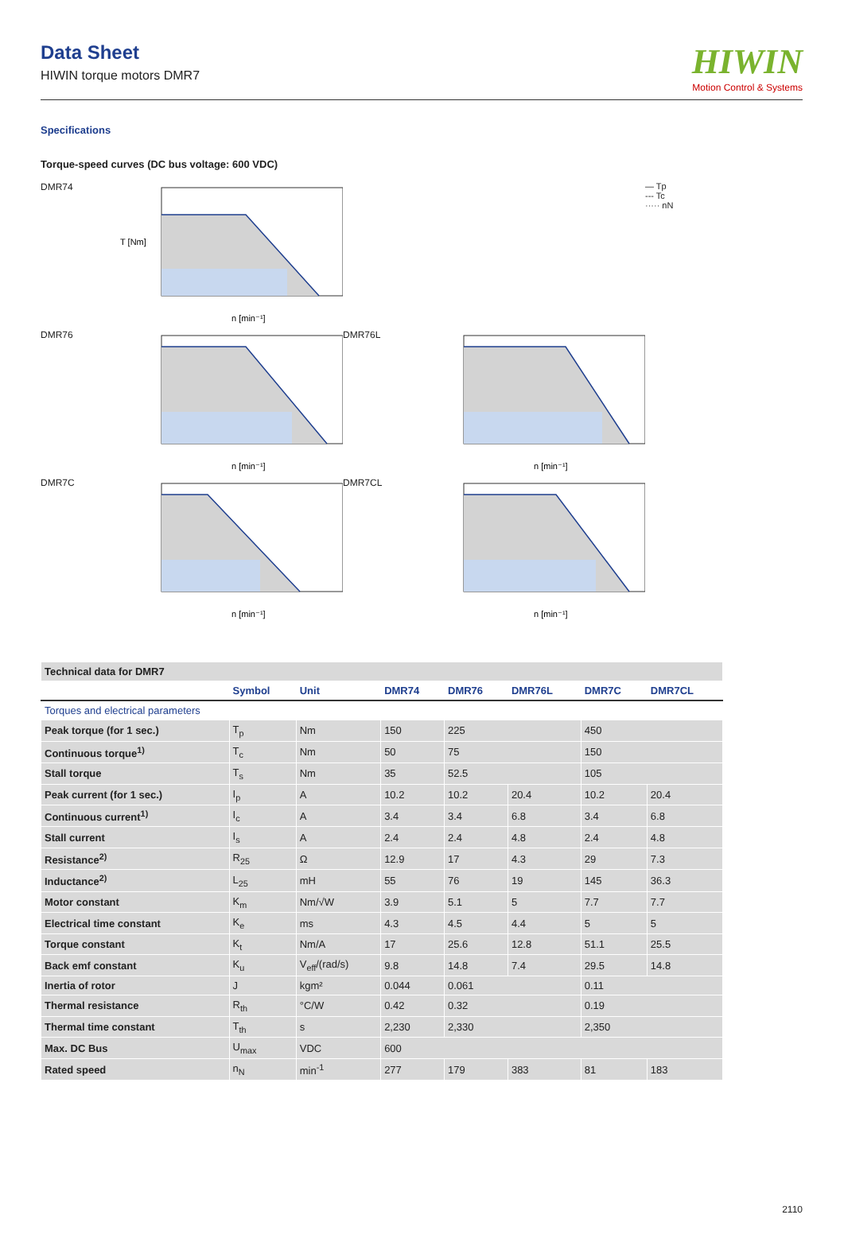Data Sheet
HIWIN torque motors DMR7
HIWIN
Motion Control & Systems
Specifications
Torque-speed curves (DC bus voltage: 600 VDC)
DMR74
T [Nm]
n [min⁻¹]
— Tp
--- Tc
····· nN
DMR76
n [min⁻¹]
DMR76L
n [min⁻¹]
DMR7C
n [min⁻¹]
DMR7CL
n [min⁻¹]
| Technical data for DMR7 | | | | | | | |
| | Symbol | Unit | DMR74 | DMR76 | DMR76L | DMR7C | DMR7CL |
| Torques and electrical parameters | | | | | | | |
| Peak torque (for 1 sec.) | T<sub>p</sub> | Nm | 150 | 225 | | 450 | |
| Continuous torque<sup>1)</sup> | T<sub>c</sub> | Nm | 50 | 75 | | 150 | |
| Stall torque | T<sub>s</sub> | Nm | 35 | 52.5 | | 105 | |
| Peak current (for 1 sec.) | I<sub>p</sub> | A | 10.2 | 10.2 | 20.4 | 10.2 | 20.4 |
| Continuous current<sup>1)</sup> | I<sub>c</sub> | A | 3.4 | 3.4 | 6.8 | 3.4 | 6.8 |
| Stall current | I<sub>s</sub> | A | 2.4 | 2.4 | 4.8 | 2.4 | 4.8 |
| Resistance<sup>2)</sup> | R<sub>25</sub> | Ω | 12.9 | 17 | 4.3 | 29 | 7.3 |
| Inductance<sup>2)</sup> | L<sub>25</sub> | mH | 55 | 76 | 19 | 145 | 36.3 |
| Motor constant | K<sub>m</sub> | Nm/√W | 3.9 | 5.1 | 5 | 7.7 | 7.7 |
| Electrical time constant | K<sub>e</sub> | ms | 4.3 | 4.5 | 4.4 | 5 | 5 |
| Torque constant | K<sub>t</sub> | Nm/A | 17 | 25.6 | 12.8 | 51.1 | 25.5 |
| Back emf constant | K<sub>u</sub> | V<sub>eff</sub>/(rad/s) | 9.8 | 14.8 | 7.4 | 29.5 | 14.8 |
| Inertia of rotor | J | kgm² | 0.044 | 0.061 | | 0.11 | |
| Thermal resistance | R<sub>th</sub> | °C/W | 0.42 | 0.32 | | 0.19 | |
| Thermal time constant | T<sub>th</sub> | s | 2,230 | 2,330 | | 2,350 | |
| Max. DC Bus | U<sub>max</sub> | VDC | 600 | | | | |
| Rated speed | n<sub>N</sub> | min<sup>-1</sup> | 277 | 179 | 383 | 81 | 183 |
2110